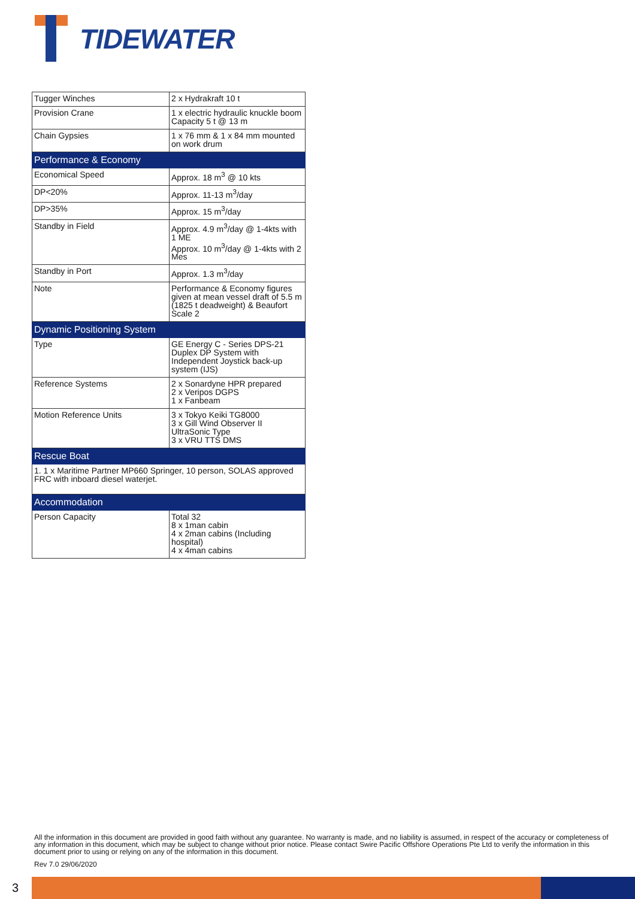TIDEWATER
| Tugger Winches | 2 x Hydrakraft 10 t |
| Provision Crane | 1 x electric hydraulic knuckle boom Capacity 5 t @ 13 m |
| Chain Gypsies | 1 x 76 mm & 1 x 84 mm mounted on work drum |
| Performance & Economy | |
| Economical Speed | Approx. 18 m<sup>3</sup> @ 10 kts |
| DP<20% | Approx. 11-13 m<sup>3</sup>/day |
| DP>35% | Approx. 15 m<sup>3</sup>/day |
| Standby in Field | Approx. 4.9 m<sup>3</sup>/day @ 1-4kts with 1 ME Approx. 10 m<sup>3</sup>/day @ 1-4kts with 2 Mes |
| Standby in Port | Approx. 1.3 m<sup>3</sup>/day |
| Note | Performance & Economy figures given at mean vessel draft of 5.5 m (1825 t deadweight) & Beaufort Scale 2 |
| Dynamic Positioning System | |
| Type | GE Energy C - Series DPS-21 Duplex DP System with Independent Joystick back-up system (IJS) |
| Reference Systems | 2 x Sonardyne HPR prepared 2 x Veripos DGPS 1 x Fanbeam |
| Motion Reference Units | 3 x Tokyo Keiki TG8000 3 x Gill Wind Observer II UltraSonic Type 3 x VRU TTS DMS |
| Rescue Boat | |
| 1. 1 x Maritime Partner MP660 Springer, 10 person, SOLAS approved FRC with inboard diesel waterjet. | |
| Accommodation | |
| Person Capacity | Total 32 8 x 1man cabin 4 x 2man cabins (Including hospital) 4 x 4man cabins |
All the information in this document are provided in good faith without any guarantee. No warranty is made, and no liability is assumed, in respect of the accuracy or completeness of any information in this document, which may be subject to change without prior notice. Please contact Swire Pacific Offshore Operations Pte Ltd to verify the information in this document prior to using or relying on any of the information in this document.
Rev 7.0 29/06/2020
3